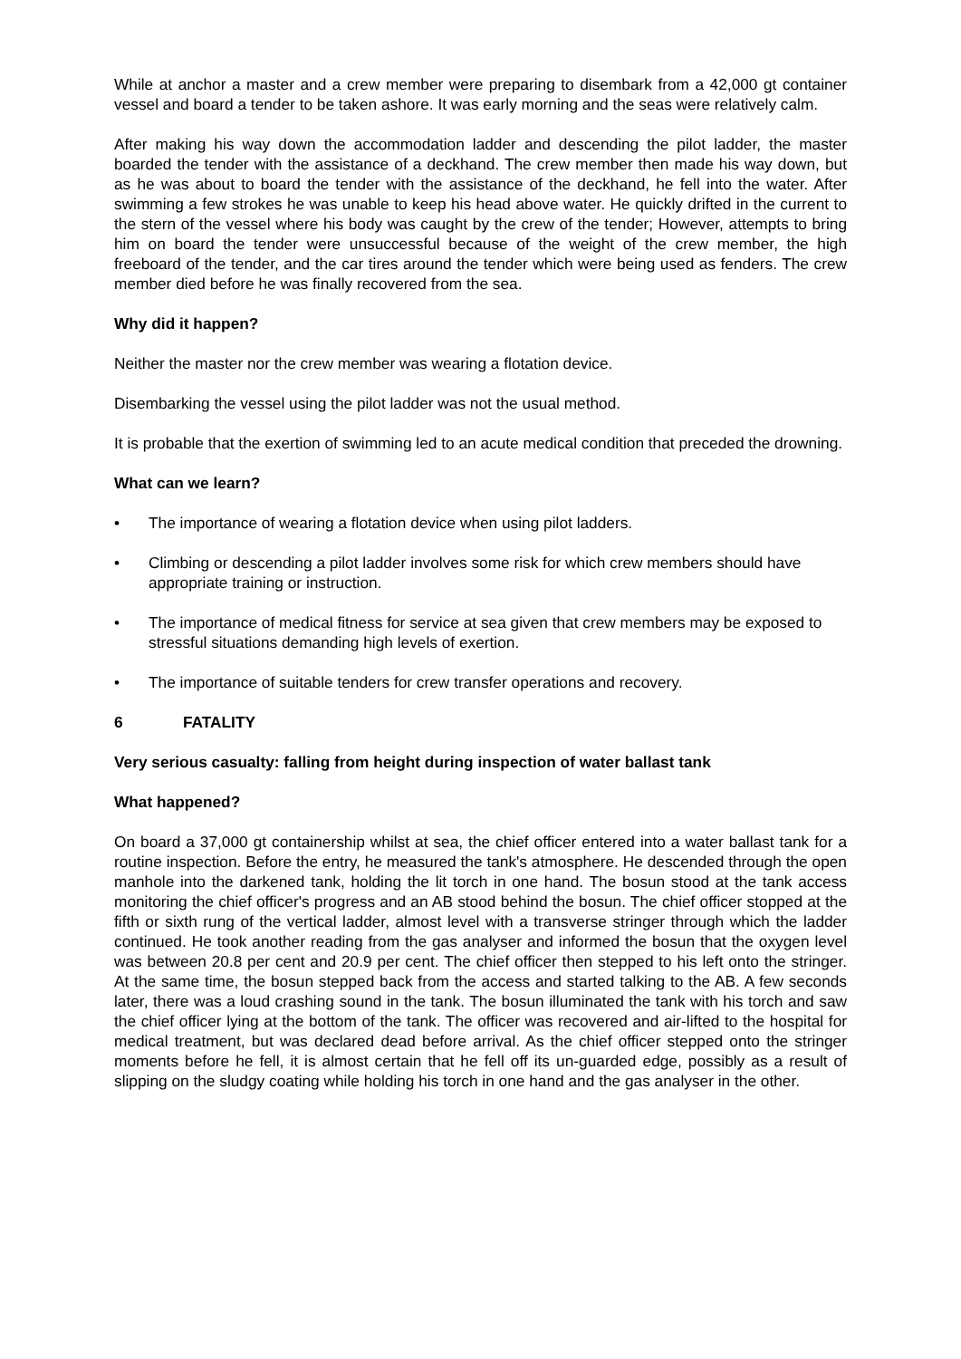While at anchor a master and a crew member were preparing to disembark from a 42,000 gt container vessel and board a tender to be taken ashore. It was early morning and the seas were relatively calm.
After making his way down the accommodation ladder and descending the pilot ladder, the master boarded the tender with the assistance of a deckhand. The crew member then made his way down, but as he was about to board the tender with the assistance of the deckhand, he fell into the water. After swimming a few strokes he was unable to keep his head above water. He quickly drifted in the current to the stern of the vessel where his body was caught by the crew of the tender; However, attempts to bring him on board the tender were unsuccessful because of the weight of the crew member, the high freeboard of the tender, and the car tires around the tender which were being used as fenders. The crew member died before he was finally recovered from the sea.
Why did it happen?
Neither the master nor the crew member was wearing a flotation device.
Disembarking the vessel using the pilot ladder was not the usual method.
It is probable that the exertion of swimming led to an acute medical condition that preceded the drowning.
What can we learn?
• The importance of wearing a flotation device when using pilot ladders.
• Climbing or descending a pilot ladder involves some risk for which crew members should have appropriate training or instruction.
• The importance of medical fitness for service at sea given that crew members may be exposed to stressful situations demanding high levels of exertion.
• The importance of suitable tenders for crew transfer operations and recovery.
6 FATALITY
Very serious casualty: falling from height during inspection of water ballast tank
What happened?
On board a 37,000 gt containership whilst at sea, the chief officer entered into a water ballast tank for a routine inspection. Before the entry, he measured the tank's atmosphere. He descended through the open manhole into the darkened tank, holding the lit torch in one hand. The bosun stood at the tank access monitoring the chief officer's progress and an AB stood behind the bosun. The chief officer stopped at the fifth or sixth rung of the vertical ladder, almost level with a transverse stringer through which the ladder continued. He took another reading from the gas analyser and informed the bosun that the oxygen level was between 20.8 per cent and 20.9 per cent. The chief officer then stepped to his left onto the stringer. At the same time, the bosun stepped back from the access and started talking to the AB. A few seconds later, there was a loud crashing sound in the tank. The bosun illuminated the tank with his torch and saw the chief officer lying at the bottom of the tank. The officer was recovered and air-lifted to the hospital for medical treatment, but was declared dead before arrival. As the chief officer stepped onto the stringer moments before he fell, it is almost certain that he fell off its un-guarded edge, possibly as a result of slipping on the sludgy coating while holding his torch in one hand and the gas analyser in the other.